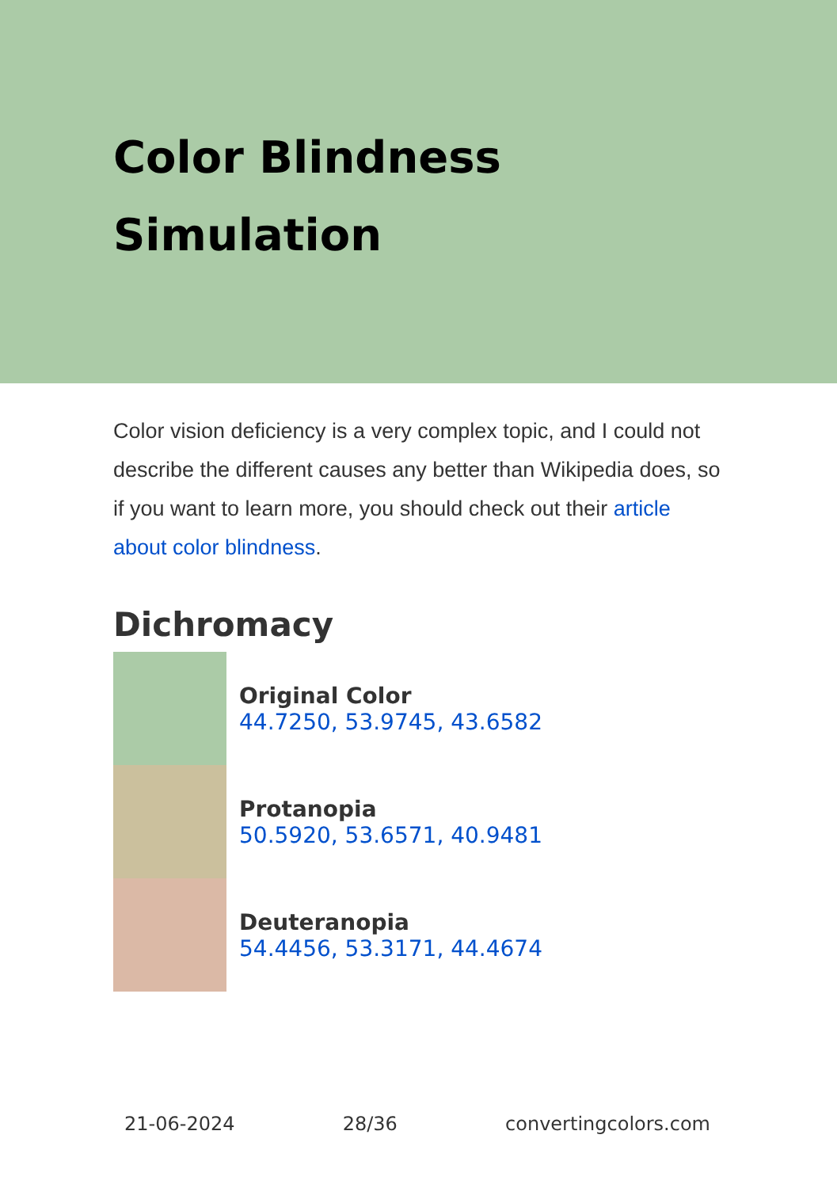Color Blindness
Simulation
Color vision deficiency is a very complex topic, and I could not describe the different causes any better than Wikipedia does, so if you want to learn more, you should check out their article about color blindness.
Dichromacy
Original Color
44.7250, 53.9745, 43.6582
Protanopia
50.5920, 53.6571, 40.9481
Deuteranopia
54.4456, 53.3171, 44.4674
21-06-2024 28/36 convertingcolors.com